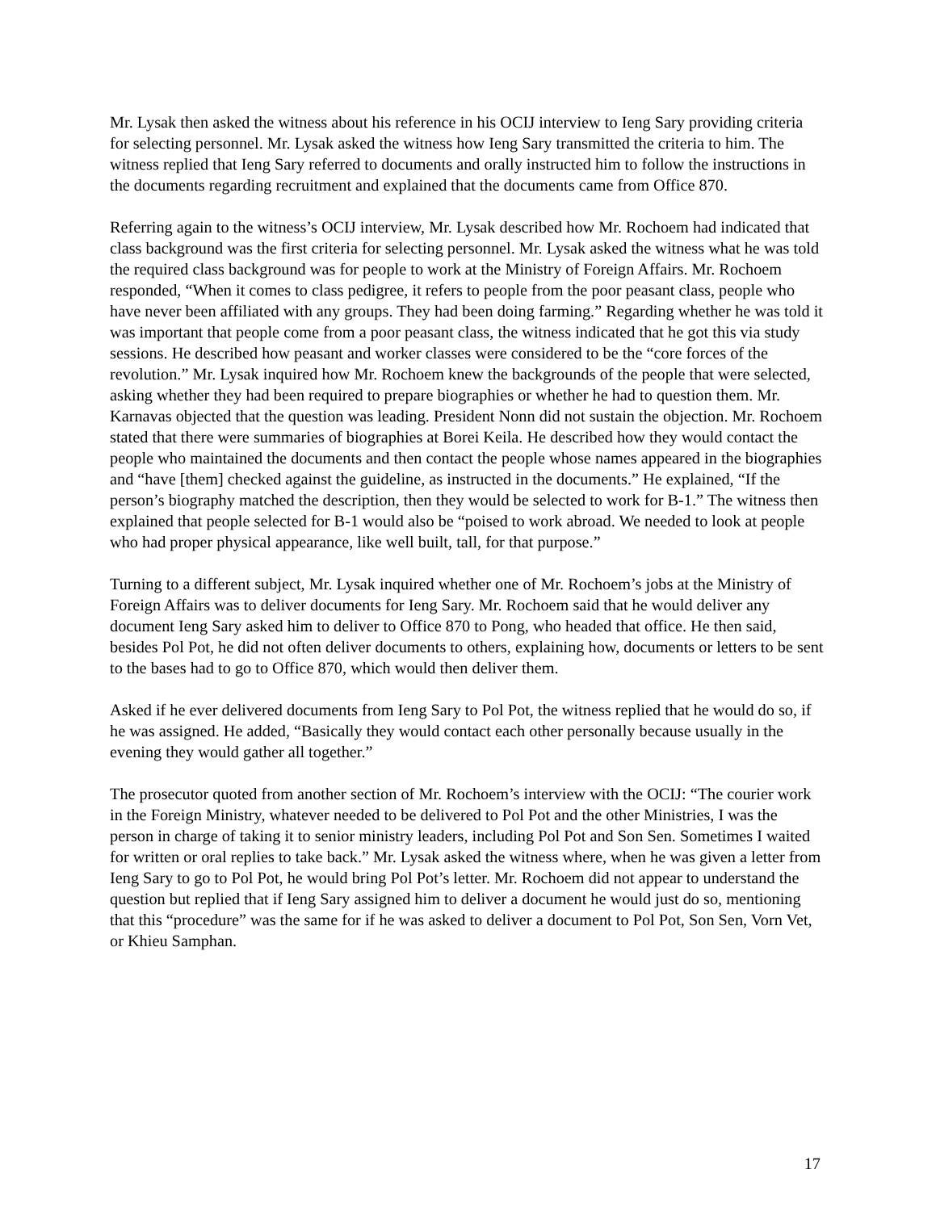Mr. Lysak then asked the witness about his reference in his OCIJ interview to Ieng Sary providing criteria for selecting personnel. Mr. Lysak asked the witness how Ieng Sary transmitted the criteria to him. The witness replied that Ieng Sary referred to documents and orally instructed him to follow the instructions in the documents regarding recruitment and explained that the documents came from Office 870.
Referring again to the witness’s OCIJ interview, Mr. Lysak described how Mr. Rochoem had indicated that class background was the first criteria for selecting personnel. Mr. Lysak asked the witness what he was told the required class background was for people to work at the Ministry of Foreign Affairs. Mr. Rochoem responded, “When it comes to class pedigree, it refers to people from the poor peasant class, people who have never been affiliated with any groups. They had been doing farming.” Regarding whether he was told it was important that people come from a poor peasant class, the witness indicated that he got this via study sessions. He described how peasant and worker classes were considered to be the “core forces of the revolution.” Mr. Lysak inquired how Mr. Rochoem knew the backgrounds of the people that were selected, asking whether they had been required to prepare biographies or whether he had to question them. Mr. Karnavas objected that the question was leading. President Nonn did not sustain the objection. Mr. Rochoem stated that there were summaries of biographies at Borei Keila. He described how they would contact the people who maintained the documents and then contact the people whose names appeared in the biographies and “have [them] checked against the guideline, as instructed in the documents.” He explained, “If the person’s biography matched the description, then they would be selected to work for B-1.” The witness then explained that people selected for B-1 would also be “poised to work abroad. We needed to look at people who had proper physical appearance, like well built, tall, for that purpose.”
Turning to a different subject, Mr. Lysak inquired whether one of Mr. Rochoem’s jobs at the Ministry of Foreign Affairs was to deliver documents for Ieng Sary. Mr. Rochoem said that he would deliver any document Ieng Sary asked him to deliver to Office 870 to Pong, who headed that office. He then said, besides Pol Pot, he did not often deliver documents to others, explaining how, documents or letters to be sent to the bases had to go to Office 870, which would then deliver them.
Asked if he ever delivered documents from Ieng Sary to Pol Pot, the witness replied that he would do so, if he was assigned. He added, “Basically they would contact each other personally because usually in the evening they would gather all together.”
The prosecutor quoted from another section of Mr. Rochoem’s interview with the OCIJ: “The courier work in the Foreign Ministry, whatever needed to be delivered to Pol Pot and the other Ministries, I was the person in charge of taking it to senior ministry leaders, including Pol Pot and Son Sen. Sometimes I waited for written or oral replies to take back.” Mr. Lysak asked the witness where, when he was given a letter from Ieng Sary to go to Pol Pot, he would bring Pol Pot’s letter. Mr. Rochoem did not appear to understand the question but replied that if Ieng Sary assigned him to deliver a document he would just do so, mentioning that this “procedure” was the same for if he was asked to deliver a document to Pol Pot, Son Sen, Vorn Vet, or Khieu Samphan.
17